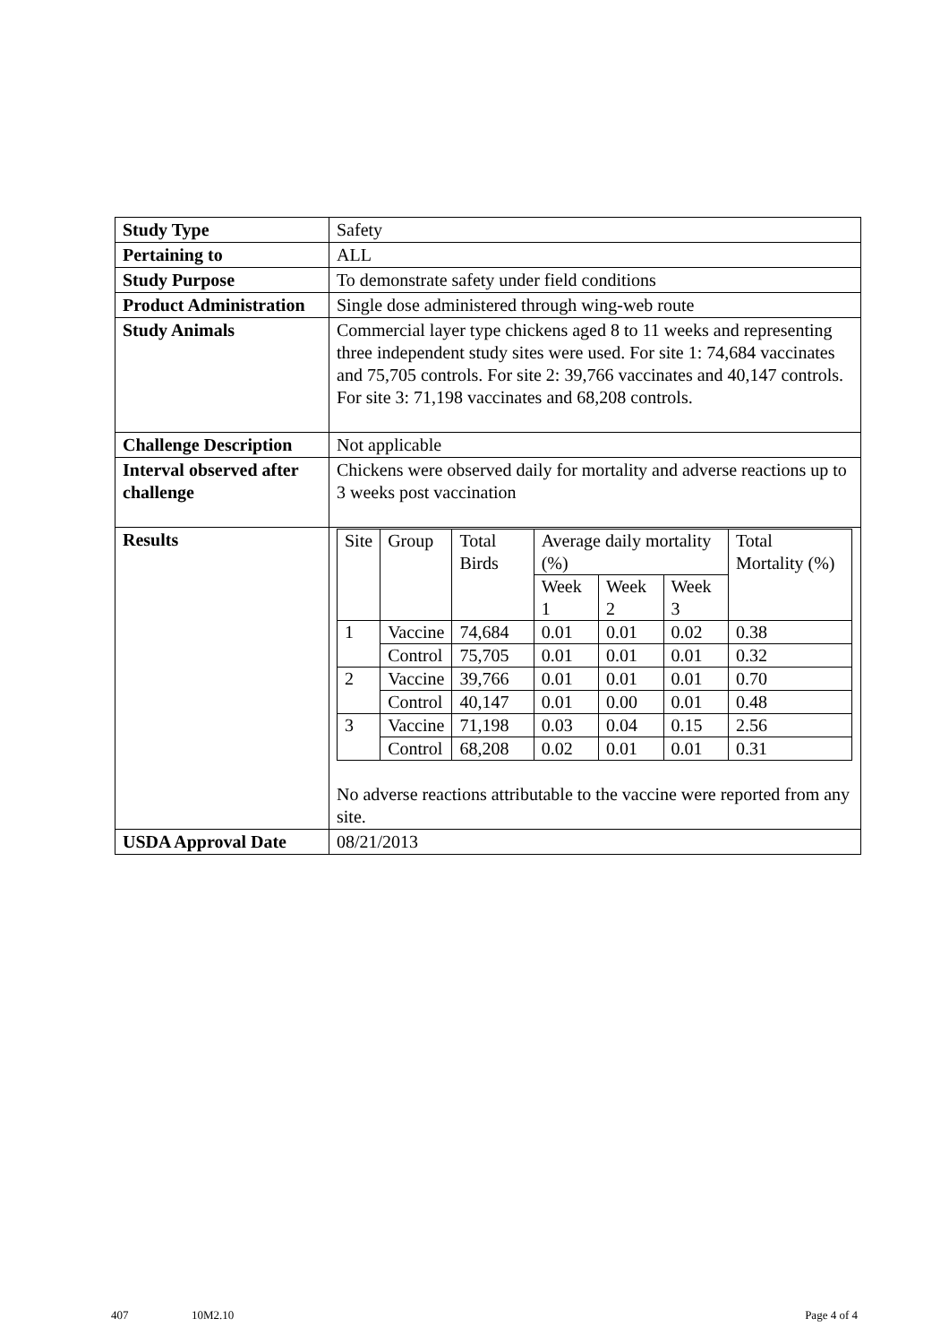| Study Type | Safety |
| Pertaining to | ALL |
| Study Purpose | To demonstrate safety under field conditions |
| Product Administration | Single dose administered through wing-web route |
| Study Animals | Commercial layer type chickens aged 8 to 11 weeks and representing three independent study sites were used. For site 1: 74,684 vaccinates and 75,705 controls. For site 2: 39,766 vaccinates and 40,147 controls. For site 3: 71,198 vaccinates and 68,208 controls. |
| Challenge Description | Not applicable |
| Interval observed after challenge | Chickens were observed daily for mortality and adverse reactions up to 3 weeks post vaccination |
| Results | / Site / Group / Total Birds / Average daily mortality (%) / / / Total Mortality (%) / / / / / Week 1 / Week 2 / Week 3 / / / 1 / Vaccine / 74,684 / 0.01 / 0.01 / 0.02 / 0.38 / / / Control / 75,705 / 0.01 / 0.01 / 0.01 / 0.32 / / 2 / Vaccine / 39,766 / 0.01 / 0.01 / 0.01 / 0.70 / / / Control / 40,147 / 0.01 / 0.00 / 0.01 / 0.48 / / 3 / Vaccine / 71,198 / 0.03 / 0.04 / 0.15 / 2.56 / / / Control / 68,208 / 0.02 / 0.01 / 0.01 / 0.31 / No adverse reactions attributable to the vaccine were reported from any site. |
| USDA Approval Date | 08/21/2013 |
407 10M2.10 Page 4 of 4